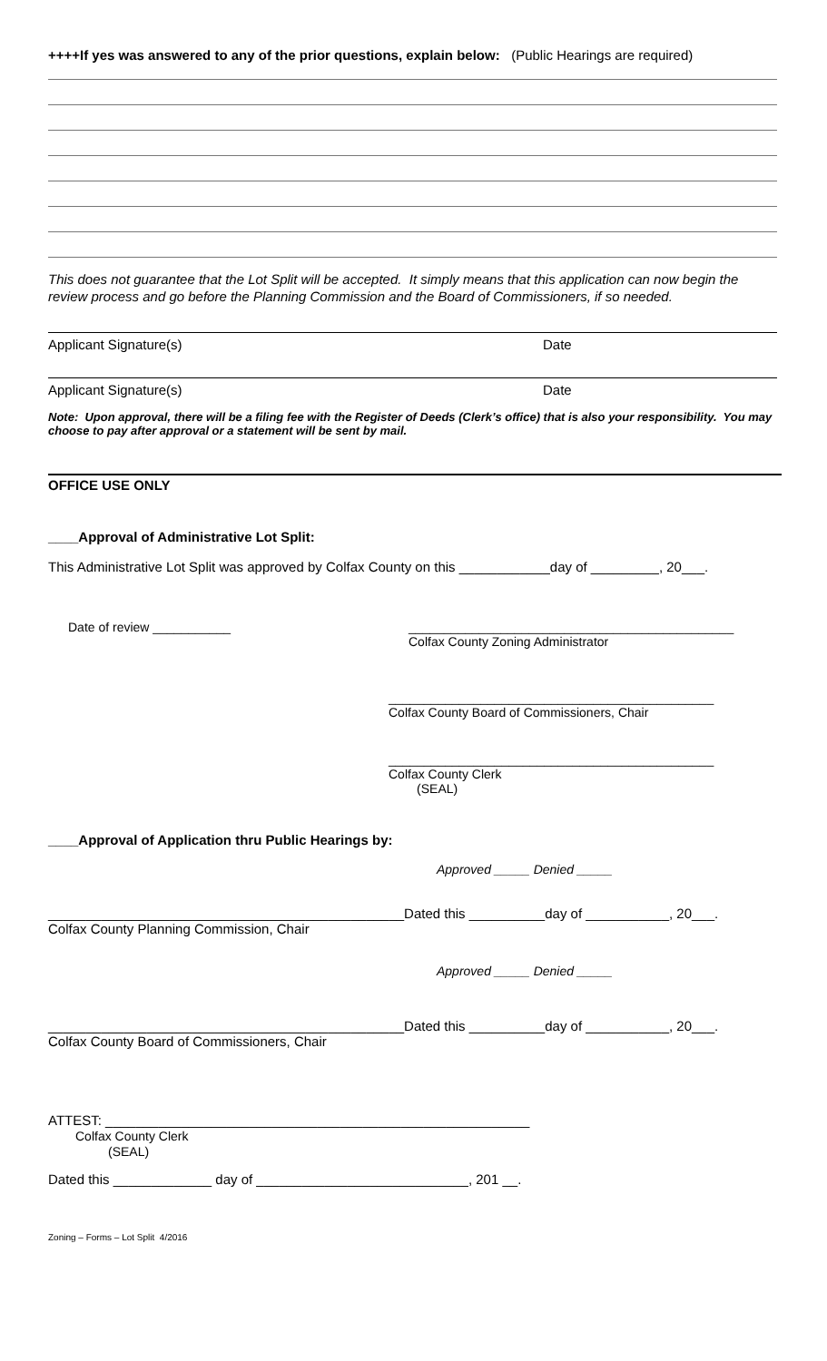++++If yes was answered to any of the prior questions, explain below: (Public Hearings are required)
This does not guarantee that the Lot Split will be accepted. It simply means that this application can now begin the review process and go before the Planning Commission and the Board of Commissioners, if so needed.
Applicant Signature(s) Date
Applicant Signature(s) Date
Note: Upon approval, there will be a filing fee with the Register of Deeds (Clerk’s office) that is also your responsibility. You may choose to pay after approval or a statement will be sent by mail.
OFFICE USE ONLY
____Approval of Administrative Lot Split:
This Administrative Lot Split was approved by Colfax County on this ____________day of _________, 20___.
Date of review ___________ ______________________________________________
Colfax County Zoning Administrator
______________________________________________
Colfax County Board of Commissioners, Chair
______________________________________________
Colfax County Clerk
(SEAL)
____Approval of Application thru Public Hearings by:
Approved _____ Denied _____
_______________________________________________Dated this __________day of ___________, 20___.
Colfax County Planning Commission, Chair
Approved _____ Denied _____
_______________________________________________Dated this __________day of ___________, 20___.
Colfax County Board of Commissioners, Chair
ATTEST: ________________________________________________________
Colfax County Clerk
(SEAL)
Dated this _____________ day of ____________________________, 201 __.
Zoning – Forms – Lot Split 4/2016